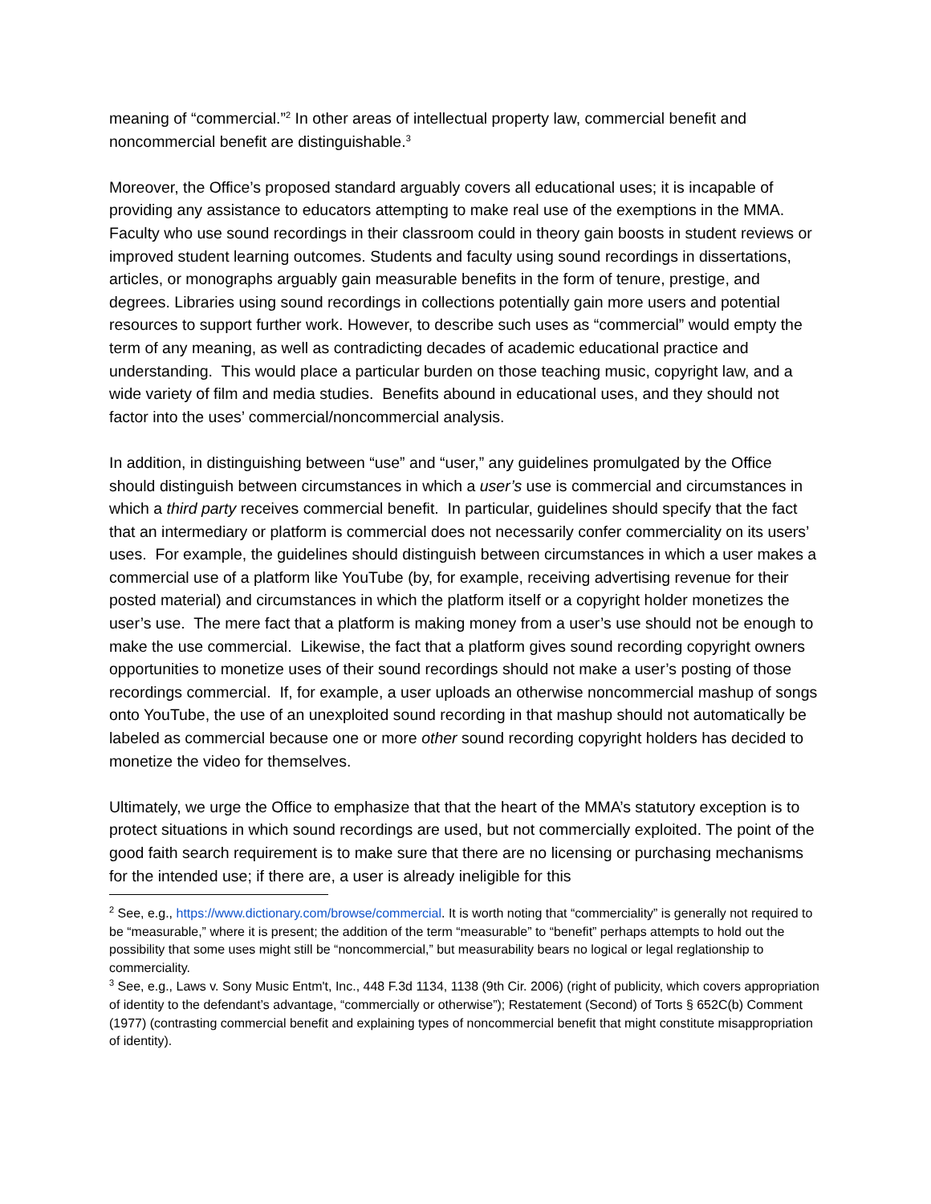meaning of “commercial.”<sup>2</sup> In other areas of intellectual property law, commercial benefit and noncommercial benefit are distinguishable.<sup>3</sup>
Moreover, the Office’s proposed standard arguably covers all educational uses; it is incapable of providing any assistance to educators attempting to make real use of the exemptions in the MMA. Faculty who use sound recordings in their classroom could in theory gain boosts in student reviews or improved student learning outcomes. Students and faculty using sound recordings in dissertations, articles, or monographs arguably gain measurable benefits in the form of tenure, prestige, and degrees. Libraries using sound recordings in collections potentially gain more users and potential resources to support further work. However, to describe such uses as “commercial” would empty the term of any meaning, as well as contradicting decades of academic educational practice and understanding. This would place a particular burden on those teaching music, copyright law, and a wide variety of film and media studies. Benefits abound in educational uses, and they should not factor into the uses’ commercial/noncommercial analysis.
In addition, in distinguishing between “use” and “user,” any guidelines promulgated by the Office should distinguish between circumstances in which a user’s use is commercial and circumstances in which a third party receives commercial benefit. In particular, guidelines should specify that the fact that an intermediary or platform is commercial does not necessarily confer commerciality on its users’ uses. For example, the guidelines should distinguish between circumstances in which a user makes a commercial use of a platform like YouTube (by, for example, receiving advertising revenue for their posted material) and circumstances in which the platform itself or a copyright holder monetizes the user’s use. The mere fact that a platform is making money from a user’s use should not be enough to make the use commercial. Likewise, the fact that a platform gives sound recording copyright owners opportunities to monetize uses of their sound recordings should not make a user’s posting of those recordings commercial. If, for example, a user uploads an otherwise noncommercial mashup of songs onto YouTube, the use of an unexploited sound recording in that mashup should not automatically be labeled as commercial because one or more other sound recording copyright holders has decided to monetize the video for themselves.
Ultimately, we urge the Office to emphasize that that the heart of the MMA’s statutory exception is to protect situations in which sound recordings are used, but not commercially exploited. The point of the good faith search requirement is to make sure that there are no licensing or purchasing mechanisms for the intended use; if there are, a user is already ineligible for this
<sup>2</sup> See, e.g., https://www.dictionary.com/browse/commercial. It is worth noting that “commerciality” is generally not required to be “measurable,” where it is present; the addition of the term “measurable” to “benefit” perhaps attempts to hold out the possibility that some uses might still be “noncommercial,” but measurability bears no logical or legal reglationship to commerciality.
<sup>3</sup> See, e.g., Laws v. Sony Music Entm't, Inc., 448 F.3d 1134, 1138 (9th Cir. 2006) (right of publicity, which covers appropriation of identity to the defendant’s advantage, “commercially or otherwise”); Restatement (Second) of Torts § 652C(b) Comment (1977) (contrasting commercial benefit and explaining types of noncommercial benefit that might constitute misappropriation of identity).